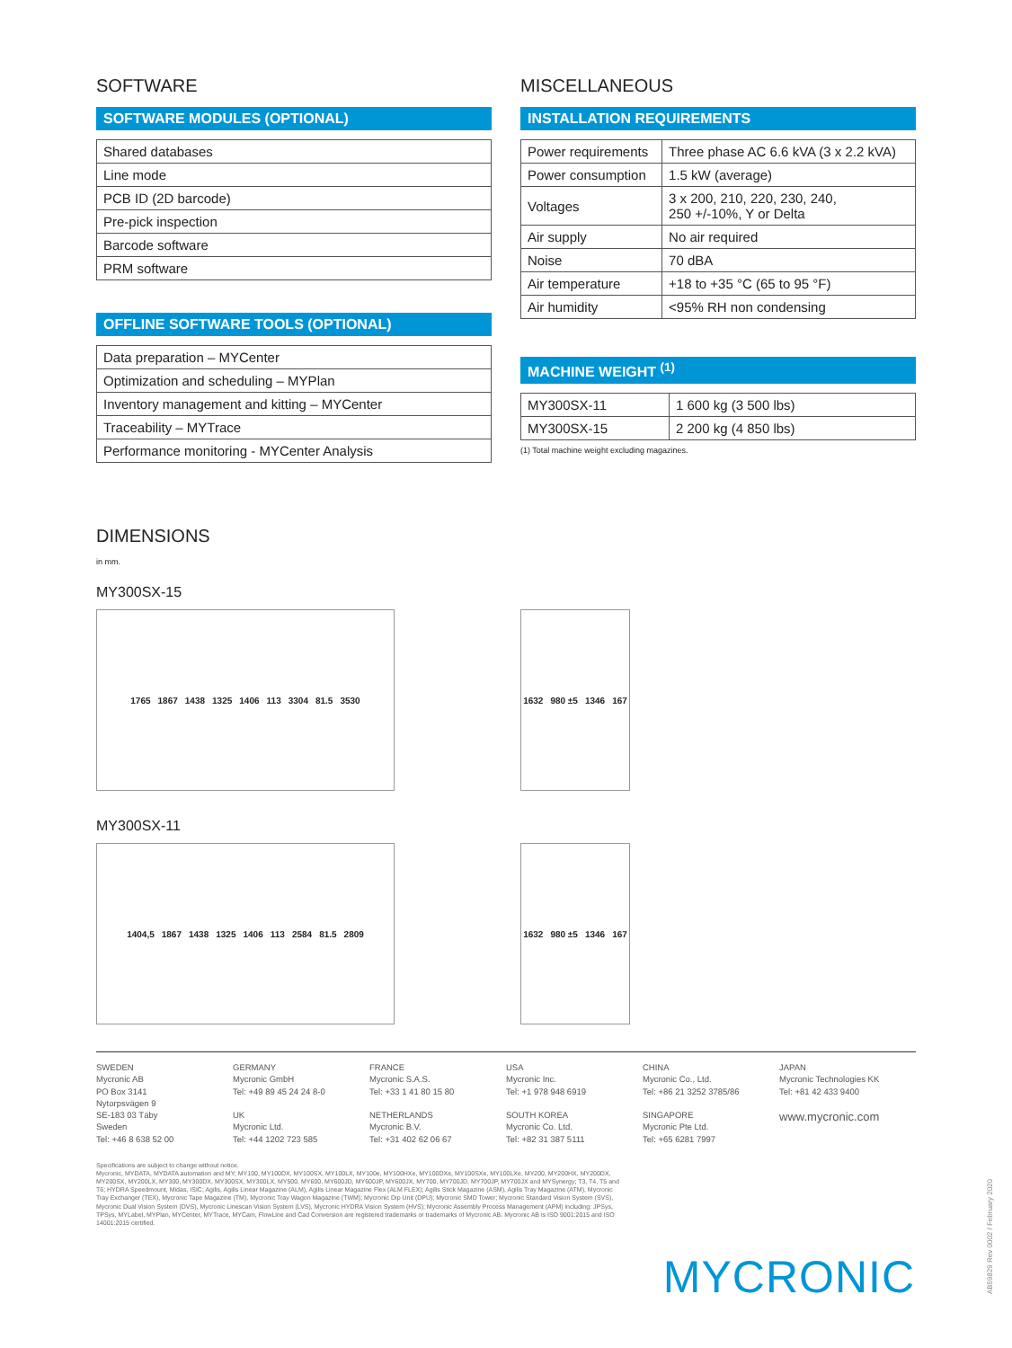SOFTWARE
SOFTWARE MODULES (OPTIONAL)
| Shared databases |
| Line mode |
| PCB ID (2D barcode) |
| Pre-pick inspection |
| Barcode software |
| PRM software |
OFFLINE SOFTWARE TOOLS (OPTIONAL)
| Data preparation – MYCenter |
| Optimization and scheduling – MYPlan |
| Inventory management and kitting – MYCenter |
| Traceability – MYTrace |
| Performance monitoring - MYCenter Analysis |
MISCELLANEOUS
INSTALLATION REQUIREMENTS
| Power requirements | Three phase AC 6.6 kVA (3 x 2.2 kVA) |
| Power consumption | 1.5 kW (average) |
| Voltages | 3 x 200, 210, 220, 230, 240, 250 +/-10%, Y or Delta |
| Air supply | No air required |
| Noise | 70 dBA |
| Air temperature | +18 to +35 °C (65 to 95 °F) |
| Air humidity | <95% RH non condensing |
MACHINE WEIGHT <sup>(1)</sup>
| MY300SX-11 | 1 600 kg (3 500 lbs) |
| MY300SX-15 | 2 200 kg (4 850 lbs) |
(1) Total machine weight excluding magazines.
DIMENSIONS
in mm.
MY300SX-15
1765 1867 1438 1325 1406 113 3304 81.5 3530 1632 980 ±5 1346 167
MY300SX-11
1404,5 1867 1438 1325 1406 113 2584 81.5 2809 1632 980 ±5 1346 167
SWEDEN
Mycronic AB
PO Box 3141
Nytorpsvägen 9
SE-183 03 Täby
Sweden
Tel: +46 8 638 52 00
GERMANY
Mycronic GmbH
Tel: +49 89 45 24 24 8-0
UK
Mycronic Ltd.
Tel: +44 1202 723 585
FRANCE
Mycronic S.A.S.
Tel: +33 1 41 80 15 80
NETHERLANDS
Mycronic B.V.
Tel: +31 402 62 06 67
USA
Mycronic Inc.
Tel: +1 978 948 6919
SOUTH KOREA
Mycronic Co. Ltd.
Tel: +82 31 387 5111
CHINA
Mycronic Co., Ltd.
Tel: +86 21 3252 3785/86
SINGAPORE
Mycronic Pte Ltd.
Tel: +65 6281 7997
JAPAN
Mycronic Technologies KK
Tel: +81 42 433 9400
www.mycronic.com
Specifications are subject to change without notice.
Mycronic, MYDATA, MYDATA automation and MY; MY100, MY100DX, MY100SX, MY100LX, MY100e, MY100HXe, MY100DXe, MY100SXe, MY100LXe, MY200, MY200HX, MY200DX, MY200SX, MY200LX, MY300, MY300DX, MY300SX, MY300LX, MY500, MY600, MY600JD, MY600JP, MY600JX, MY700, MY700JD, MY700JP, MY700JX and MYSynergy; T3, T4, T5 and T6; HYDRA Speedmount, Midas, ISIC; Agilis, Agilis Linear Magazine (ALM), Agilis Linear Magazine Flex (ALM FLEX); Agilis Stick Magazine (ASM), Agilis Tray Magazine (ATM), Mycronic Tray Exchanger (TEX), Mycronic Tape Magazine (TM), Mycronic Tray Wagon Magazine (TWM); Mycronic Dip Unit (DPU); Mycronic SMD Tower; Mycronic Standard Vision System (SVS), Mycronic Dual Vision System (DVS), Mycronic Linescan Vision System (LVS), Mycronic HYDRA Vision System (HVS); Mycronic Assembly Process Management (APM) including: JPSys, TPSys, MYLabel, MYPlan, MYCenter, MYTrace, MYCam, FlowLine and Cad Conversion are registered trademarks or trademarks of Mycronic AB. Mycronic AB is ISO 9001:2015 and ISO 14001:2015 certified.
MYCRONIC
AB59829 Rev 0002 / February 2020